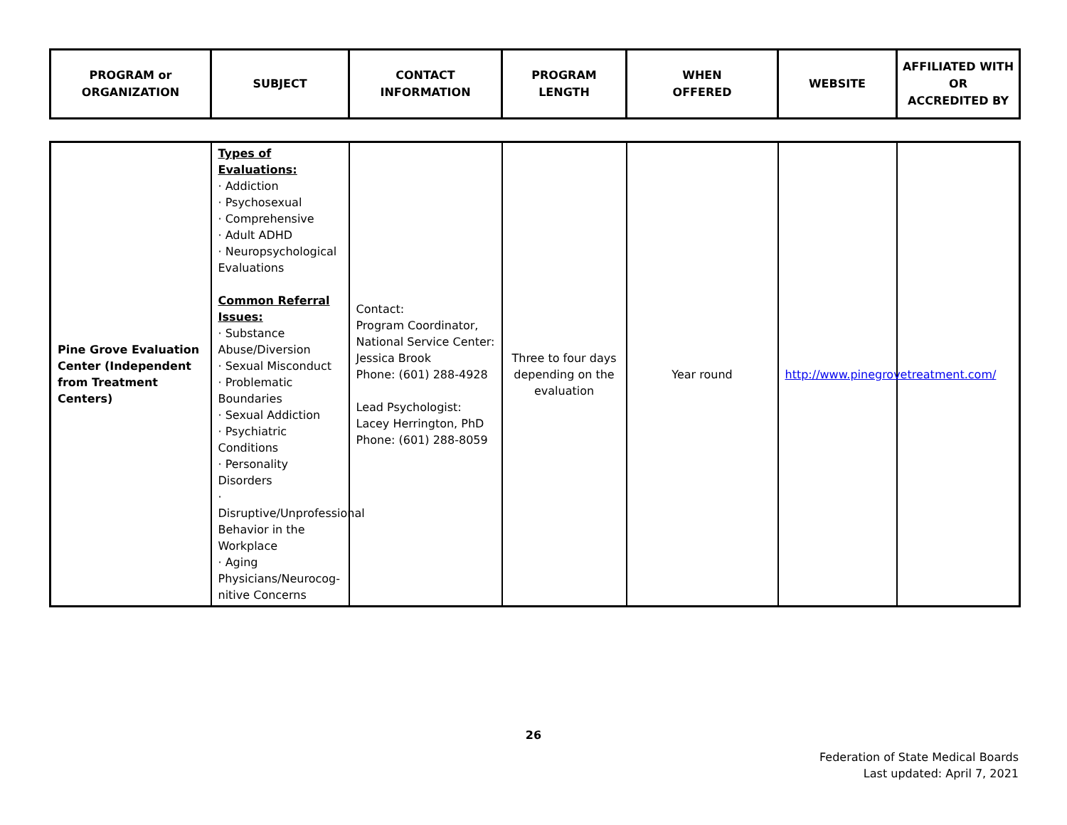| PROGRAM or ORGANIZATION | SUBJECT | CONTACT INFORMATION | PROGRAM LENGTH | WHEN OFFERED | WEBSITE | AFFILIATED WITH OR ACCREDITED BY |
| --- | --- | --- | --- | --- | --- | --- |
| Pine Grove Evaluation Center (Independent from Treatment Centers) | Types of Evaluations: · Addiction · Psychosexual · Comprehensive · Adult ADHD · Neuropsychological Evaluations Common Referral Issues: · Substance Abuse/Diversion · Sexual Misconduct · Problematic Boundaries · Sexual Addiction · Psychiatric Conditions · Personality Disorders · Disruptive/Unprofessional Behavior in the Workplace · Aging Physicians/Neurocog-nitive Concerns | Contact: Program Coordinator, National Service Center: Jessica Brook Phone: (601) 288-4928 Lead Psychologist: Lacey Herrington, PhD Phone: (601) 288-8059 | Three to four days depending on the evaluation | Year round | http://www.pinegrovetreatment.com/ | |
26
Federation of State Medical Boards
Last updated: April 7, 2021